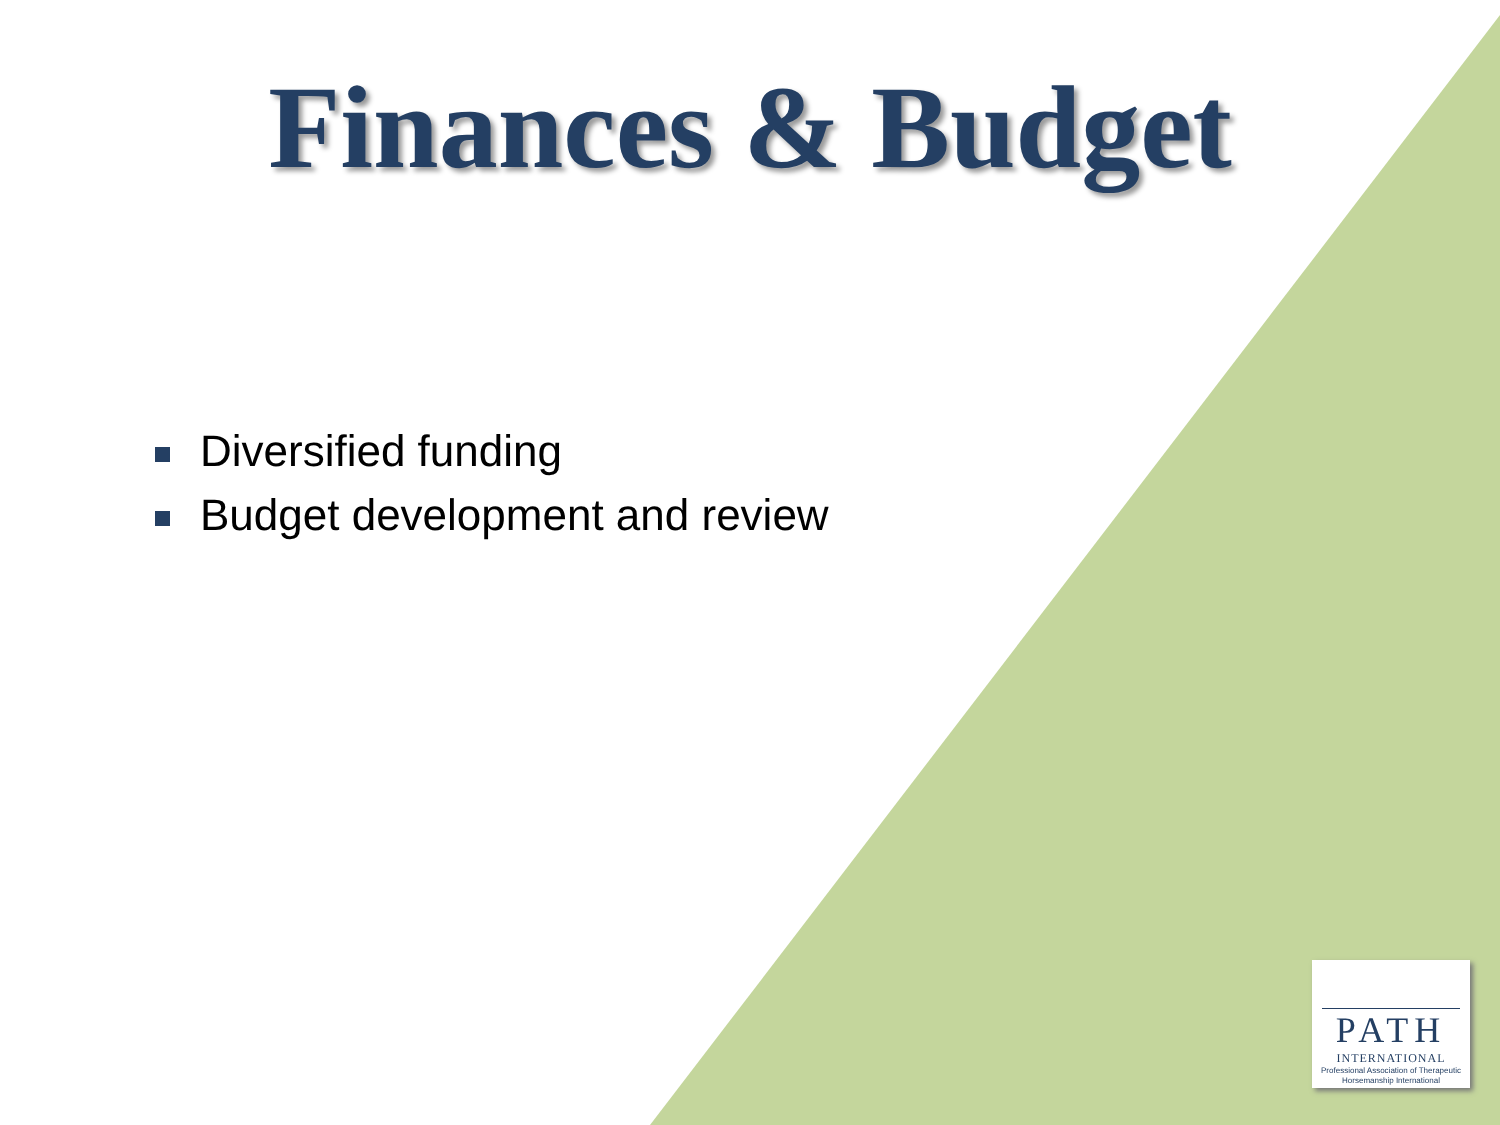Finances & Budget
Diversified funding
Budget development and review
PATH
INTERNATIONAL
Professional Association of Therapeutic Horsemanship International